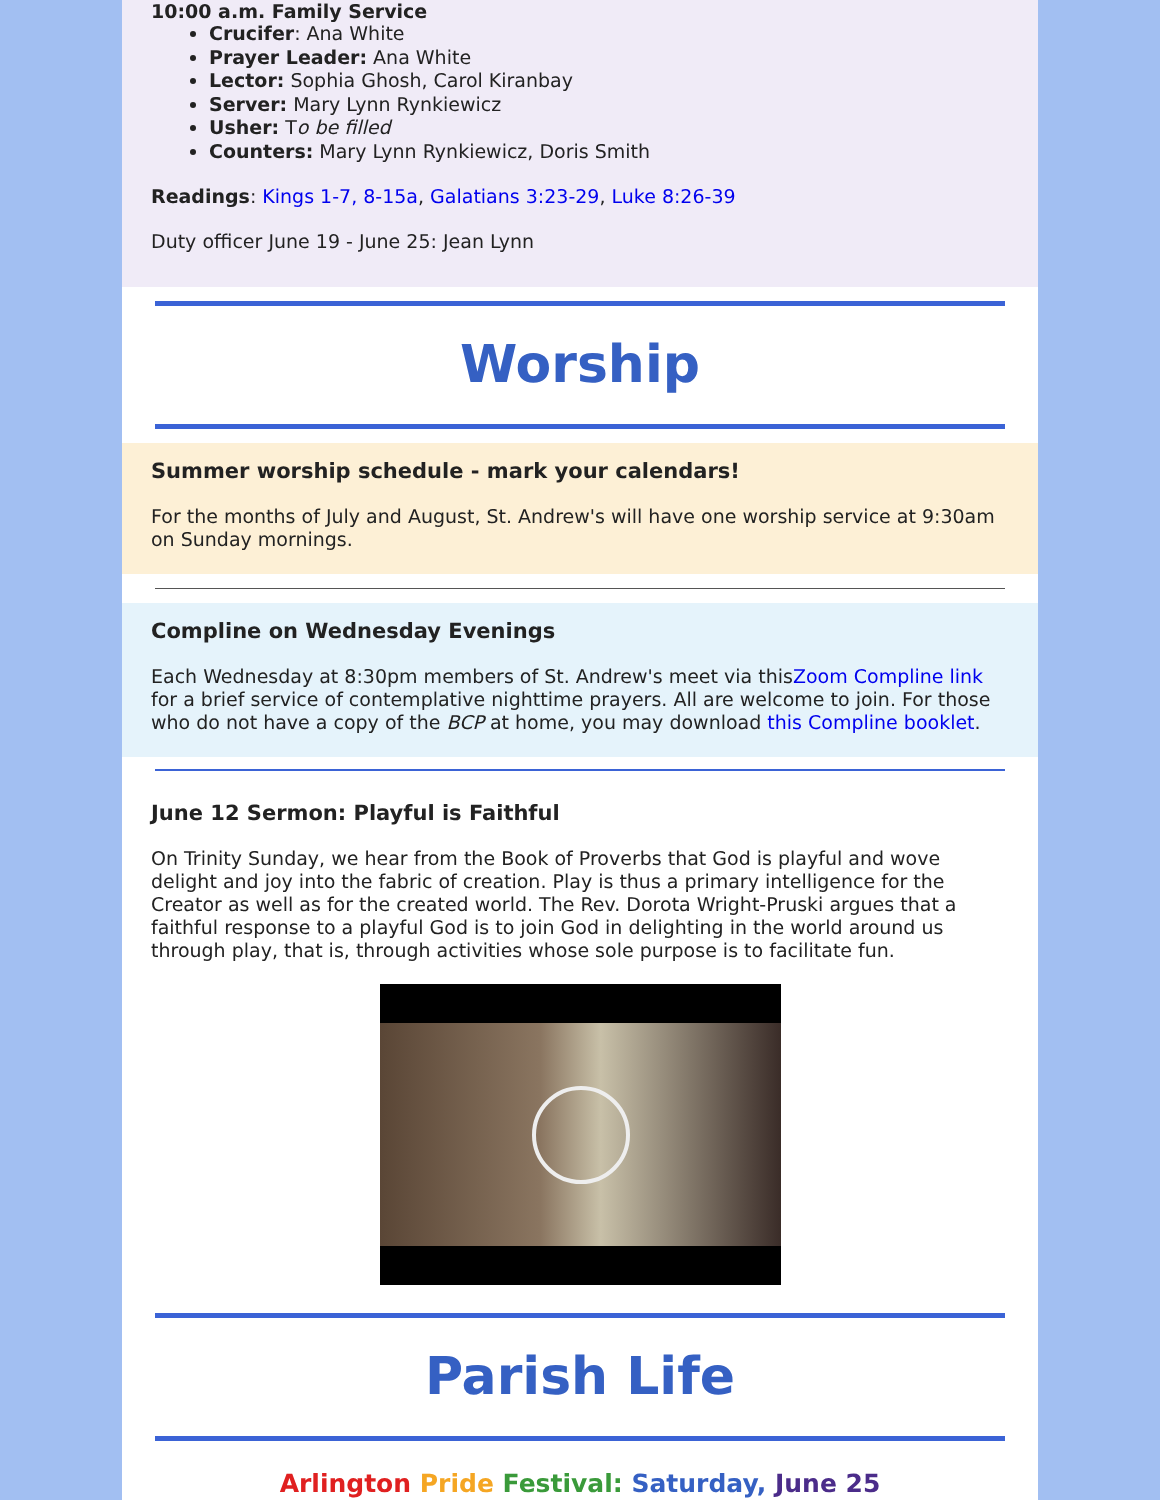10:00 a.m. Family Service
Crucifer: Ana White
Prayer Leader: Ana White
Lector: Sophia Ghosh, Carol Kiranbay
Server: Mary Lynn Rynkiewicz
Usher: To be filled
Counters: Mary Lynn Rynkiewicz, Doris Smith
Readings: Kings 1-7, 8-15a, Galatians 3:23-29, Luke 8:26-39
Duty officer June 19 - June 25: Jean Lynn
Worship
Summer worship schedule - mark your calendars!
For the months of July and August, St. Andrew's will have one worship service at 9:30am on Sunday mornings.
Compline on Wednesday Evenings
Each Wednesday at 8:30pm members of St. Andrew's meet via thisZoom Compline link for a brief service of contemplative nighttime prayers. All are welcome to join. For those who do not have a copy of the BCP at home, you may download this Compline booklet.
June 12 Sermon: Playful is Faithful
On Trinity Sunday, we hear from the Book of Proverbs that God is playful and wove delight and joy into the fabric of creation. Play is thus a primary intelligence for the Creator as well as for the created world. The Rev. Dorota Wright-Pruski argues that a faithful response to a playful God is to join God in delighting in the world around us through play, that is, through activities whose sole purpose is to facilitate fun.
Parish Life
Arlington Pride Festival: Saturday, June 25